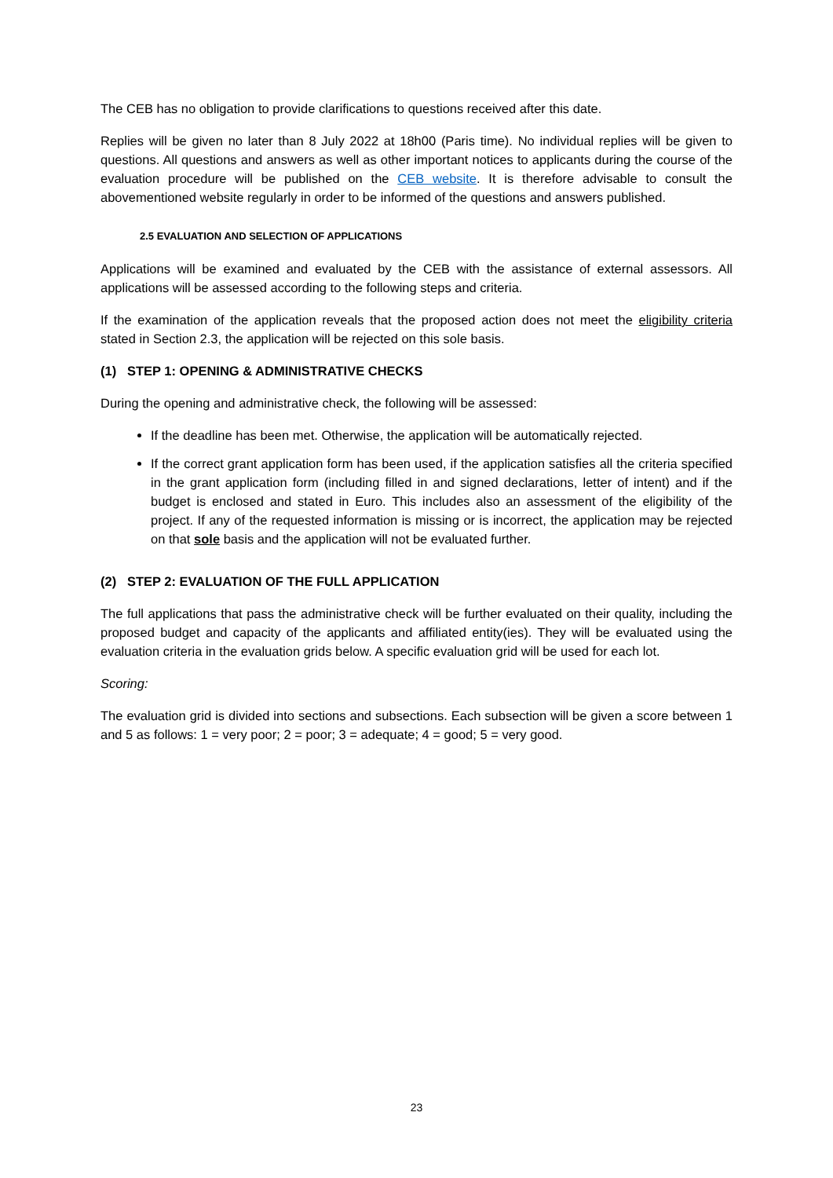The CEB has no obligation to provide clarifications to questions received after this date.
Replies will be given no later than 8 July 2022 at 18h00 (Paris time). No individual replies will be given to questions. All questions and answers as well as other important notices to applicants during the course of the evaluation procedure will be published on the CEB website. It is therefore advisable to consult the abovementioned website regularly in order to be informed of the questions and answers published.
2.5 EVALUATION AND SELECTION OF APPLICATIONS
Applications will be examined and evaluated by the CEB with the assistance of external assessors. All applications will be assessed according to the following steps and criteria.
If the examination of the application reveals that the proposed action does not meet the eligibility criteria stated in Section 2.3, the application will be rejected on this sole basis.
(1) STEP 1: OPENING & ADMINISTRATIVE CHECKS
During the opening and administrative check, the following will be assessed:
If the deadline has been met. Otherwise, the application will be automatically rejected.
If the correct grant application form has been used, if the application satisfies all the criteria specified in the grant application form (including filled in and signed declarations, letter of intent) and if the budget is enclosed and stated in Euro. This includes also an assessment of the eligibility of the project. If any of the requested information is missing or is incorrect, the application may be rejected on that sole basis and the application will not be evaluated further.
(2) STEP 2: EVALUATION OF THE FULL APPLICATION
The full applications that pass the administrative check will be further evaluated on their quality, including the proposed budget and capacity of the applicants and affiliated entity(ies). They will be evaluated using the evaluation criteria in the evaluation grids below. A specific evaluation grid will be used for each lot.
Scoring:
The evaluation grid is divided into sections and subsections. Each subsection will be given a score between 1 and 5 as follows: 1 = very poor; 2 = poor; 3 = adequate; 4 = good; 5 = very good.
23